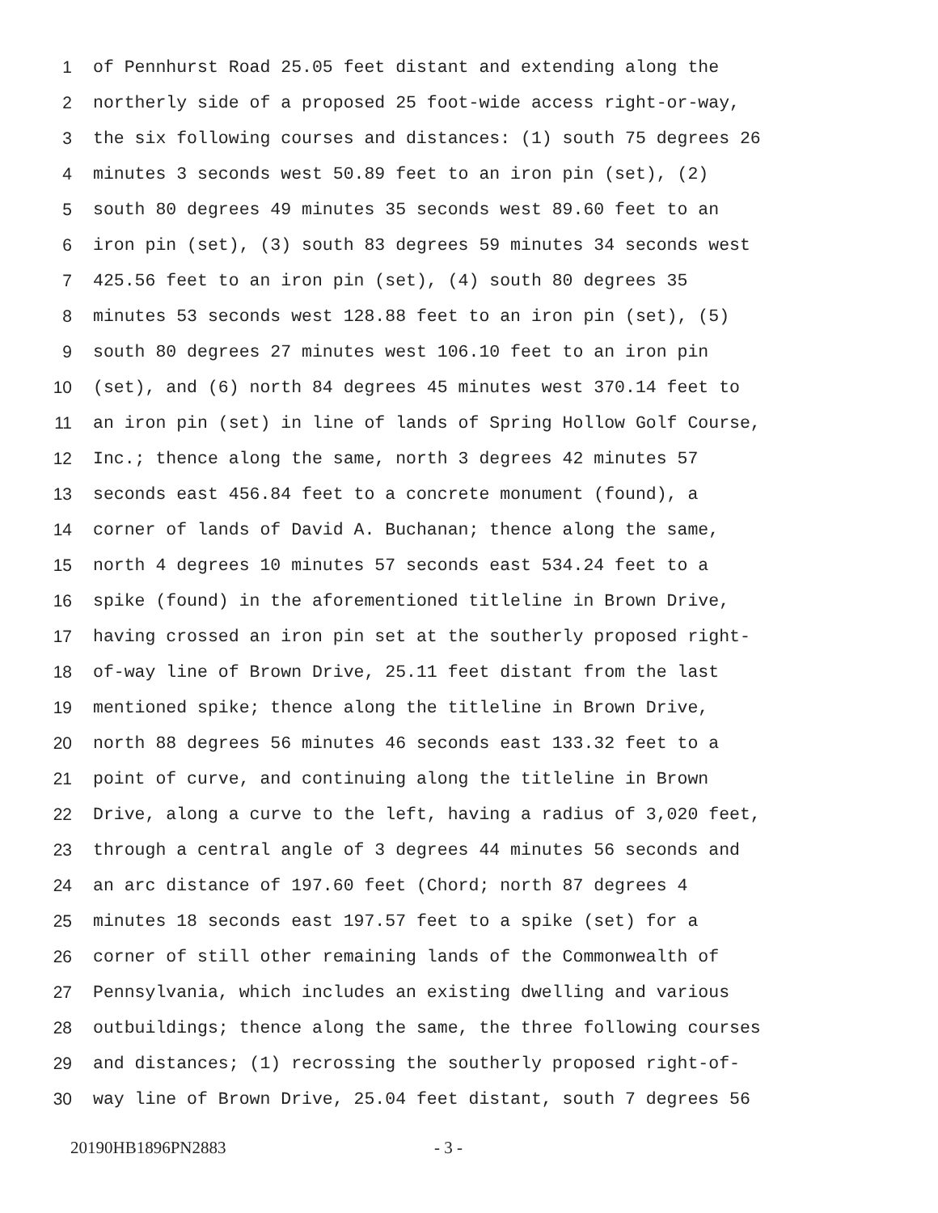1 of Pennhurst Road 25.05 feet distant and extending along the
2 northerly side of a proposed 25 foot-wide access right-or-way,
3 the six following courses and distances: (1) south 75 degrees 26
4 minutes 3 seconds west 50.89 feet to an iron pin (set), (2)
5 south 80 degrees 49 minutes 35 seconds west 89.60 feet to an
6 iron pin (set), (3) south 83 degrees 59 minutes 34 seconds west
7 425.56 feet to an iron pin (set), (4) south 80 degrees 35
8 minutes 53 seconds west 128.88 feet to an iron pin (set), (5)
9 south 80 degrees 27 minutes west 106.10 feet to an iron pin
10 (set), and (6) north 84 degrees 45 minutes west 370.14 feet to
11 an iron pin (set) in line of lands of Spring Hollow Golf Course,
12 Inc.; thence along the same, north 3 degrees 42 minutes 57
13 seconds east 456.84 feet to a concrete monument (found), a
14 corner of lands of David A. Buchanan; thence along the same,
15 north 4 degrees 10 minutes 57 seconds east 534.24 feet to a
16 spike (found) in the aforementioned titleline in Brown Drive,
17 having crossed an iron pin set at the southerly proposed right-
18 of-way line of Brown Drive, 25.11 feet distant from the last
19 mentioned spike; thence along the titleline in Brown Drive,
20 north 88 degrees 56 minutes 46 seconds east 133.32 feet to a
21 point of curve, and continuing along the titleline in Brown
22 Drive, along a curve to the left, having a radius of 3,020 feet,
23 through a central angle of 3 degrees 44 minutes 56 seconds and
24 an arc distance of 197.60 feet (Chord; north 87 degrees 4
25 minutes 18 seconds east 197.57 feet to a spike (set) for a
26 corner of still other remaining lands of the Commonwealth of
27 Pennsylvania, which includes an existing dwelling and various
28 outbuildings; thence along the same, the three following courses
29 and distances; (1) recrossing the southerly proposed right-of-
30 way line of Brown Drive, 25.04 feet distant, south 7 degrees 56
20190HB1896PN2883 - 3 -